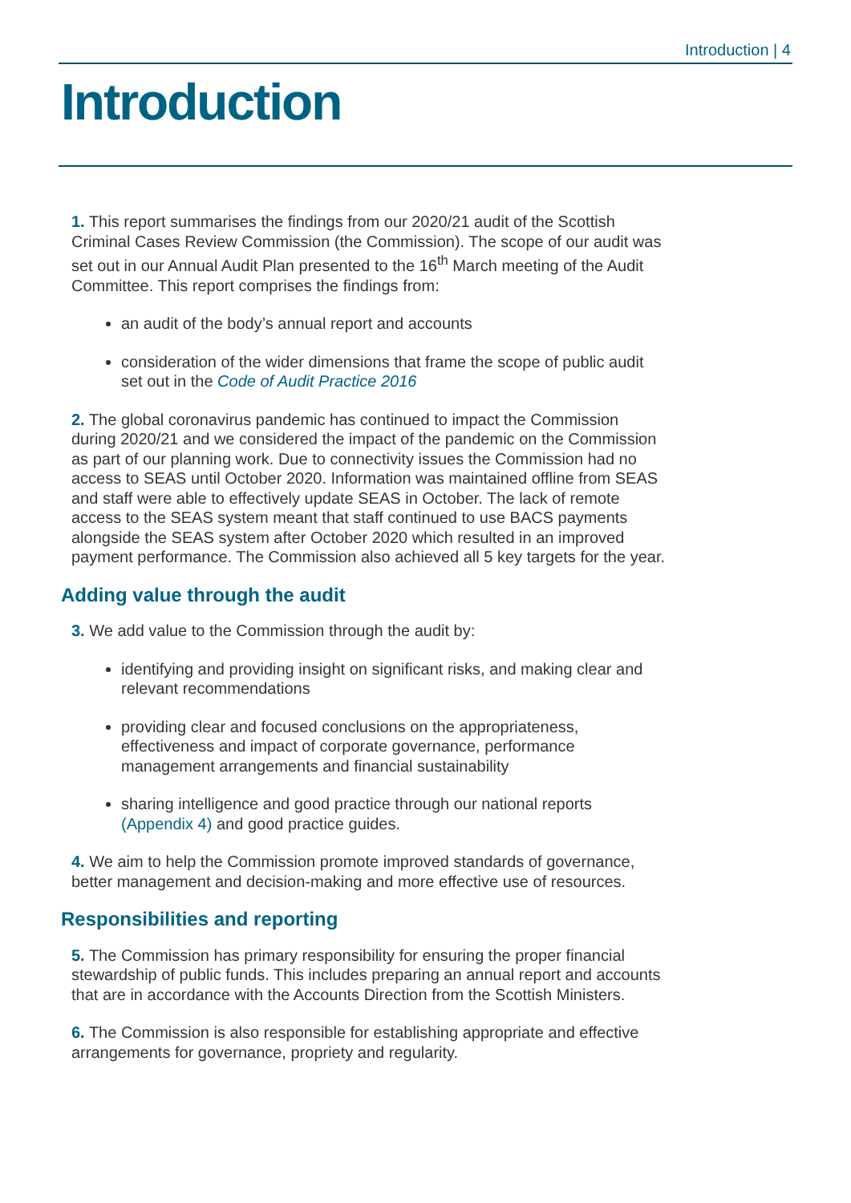Introduction | 4
Introduction
1. This report summarises the findings from our 2020/21 audit of the Scottish Criminal Cases Review Commission (the Commission). The scope of our audit was set out in our Annual Audit Plan presented to the 16<sup>th</sup> March meeting of the Audit Committee. This report comprises the findings from:
an audit of the body’s annual report and accounts
consideration of the wider dimensions that frame the scope of public audit set out in the Code of Audit Practice 2016
2. The global coronavirus pandemic has continued to impact the Commission during 2020/21 and we considered the impact of the pandemic on the Commission as part of our planning work. Due to connectivity issues the Commission had no access to SEAS until October 2020. Information was maintained offline from SEAS and staff were able to effectively update SEAS in October. The lack of remote access to the SEAS system meant that staff continued to use BACS payments alongside the SEAS system after October 2020 which resulted in an improved payment performance. The Commission also achieved all 5 key targets for the year.
Adding value through the audit
3. We add value to the Commission through the audit by:
identifying and providing insight on significant risks, and making clear and relevant recommendations
providing clear and focused conclusions on the appropriateness, effectiveness and impact of corporate governance, performance management arrangements and financial sustainability
sharing intelligence and good practice through our national reports (Appendix 4) and good practice guides.
4. We aim to help the Commission promote improved standards of governance, better management and decision-making and more effective use of resources.
Responsibilities and reporting
5. The Commission has primary responsibility for ensuring the proper financial stewardship of public funds. This includes preparing an annual report and accounts that are in accordance with the Accounts Direction from the Scottish Ministers.
6. The Commission is also responsible for establishing appropriate and effective arrangements for governance, propriety and regularity.